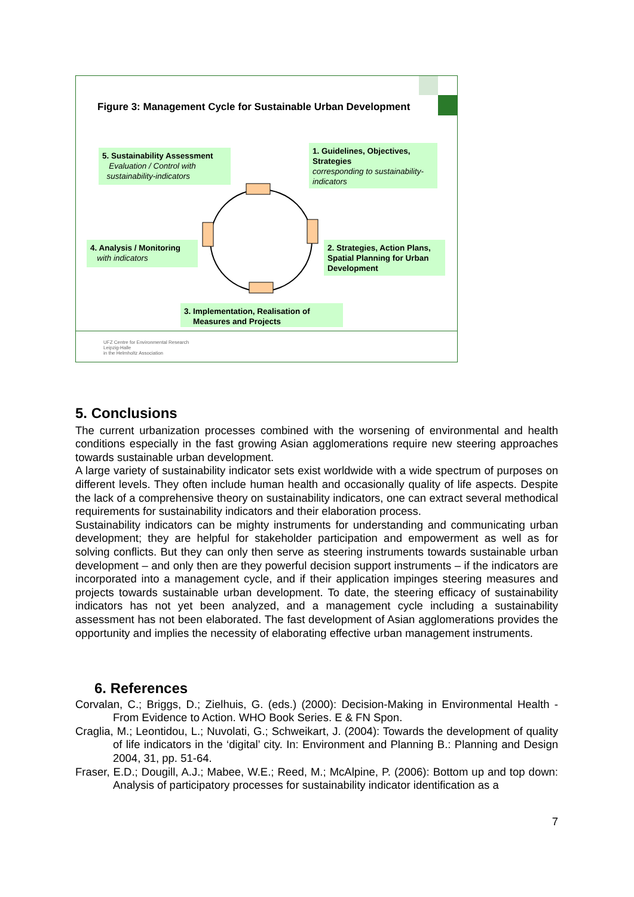Figure 3: Management Cycle for Sustainable Urban Development
5. Sustainability Assessment
Evaluation / Control with
sustainability-indicators
1. Guidelines, Objectives, Strategies
corresponding to sustainability-indicators
4. Analysis / Monitoring
with indicators
2. Strategies, Action Plans, Spatial Planning for Urban Development
3. Implementation, Realisation of
Measures and Projects
UFZ Centre for Environmental Research
Leipzig-Halle
in the Helmholtz Association
5. Conclusions
The current urbanization processes combined with the worsening of environmental and health conditions especially in the fast growing Asian agglomerations require new steering approaches towards sustainable urban development.
A large variety of sustainability indicator sets exist worldwide with a wide spectrum of purposes on different levels. They often include human health and occasionally quality of life aspects. Despite the lack of a comprehensive theory on sustainability indicators, one can extract several methodical requirements for sustainability indicators and their elaboration process.
Sustainability indicators can be mighty instruments for understanding and communicating urban development; they are helpful for stakeholder participation and empowerment as well as for solving conflicts. But they can only then serve as steering instruments towards sustainable urban development – and only then are they powerful decision support instruments – if the indicators are incorporated into a management cycle, and if their application impinges steering measures and projects towards sustainable urban development. To date, the steering efficacy of sustainability indicators has not yet been analyzed, and a management cycle including a sustainability assessment has not been elaborated. The fast development of Asian agglomerations provides the opportunity and implies the necessity of elaborating effective urban management instruments.
6. References
Corvalan, C.; Briggs, D.; Zielhuis, G. (eds.) (2000): Decision-Making in Environmental Health - From Evidence to Action. WHO Book Series. E & FN Spon.
Craglia, M.; Leontidou, L.; Nuvolati, G.; Schweikart, J. (2004): Towards the development of quality of life indicators in the ‘digital’ city. In: Environment and Planning B.: Planning and Design 2004, 31, pp. 51-64.
Fraser, E.D.; Dougill, A.J.; Mabee, W.E.; Reed, M.; McAlpine, P. (2006): Bottom up and top down: Analysis of participatory processes for sustainability indicator identification as a
7